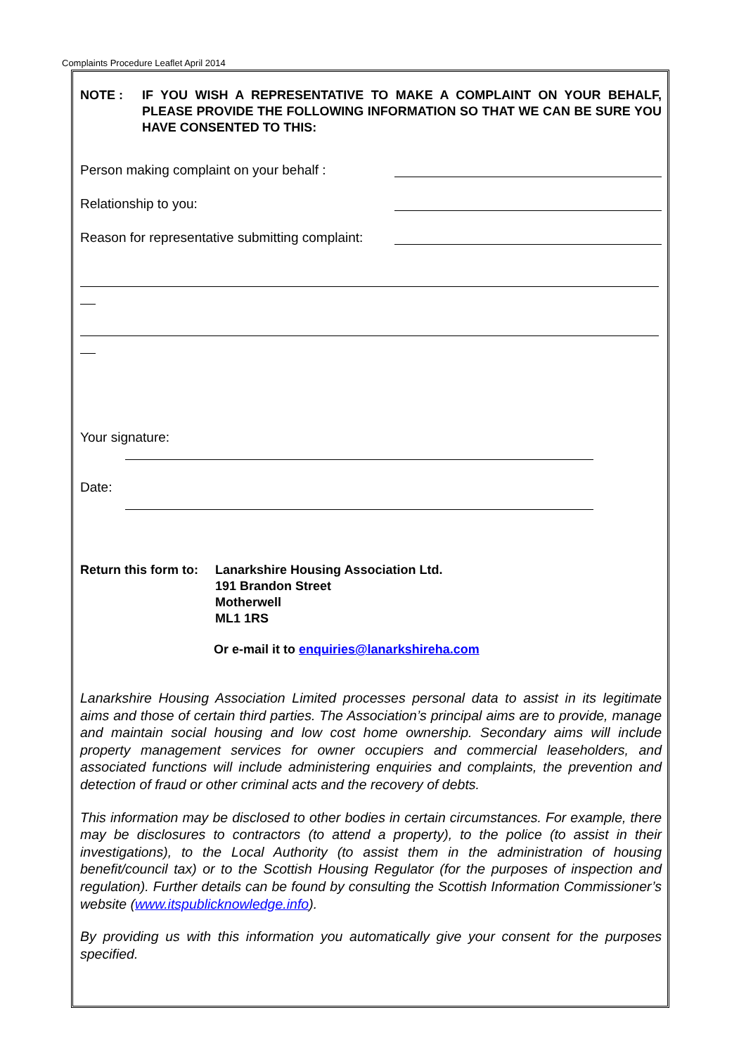Complaints Procedure Leaflet April 2014
NOTE : IF YOU WISH A REPRESENTATIVE TO MAKE A COMPLAINT ON YOUR BEHALF, PLEASE PROVIDE THE FOLLOWING INFORMATION SO THAT WE CAN BE SURE YOU HAVE CONSENTED TO THIS:
Person making complaint on your behalf :
Relationship to you:
Reason for representative submitting complaint:
Your signature:
Date:
Return this form to:
Lanarkshire Housing Association Ltd.
191 Brandon Street
Motherwell
ML1 1RS
Or e-mail it to enquiries@lanarkshireha.com
Lanarkshire Housing Association Limited processes personal data to assist in its legitimate aims and those of certain third parties. The Association’s principal aims are to provide, manage and maintain social housing and low cost home ownership. Secondary aims will include property management services for owner occupiers and commercial leaseholders, and associated functions will include administering enquiries and complaints, the prevention and detection of fraud or other criminal acts and the recovery of debts.
This information may be disclosed to other bodies in certain circumstances. For example, there may be disclosures to contractors (to attend a property), to the police (to assist in their investigations), to the Local Authority (to assist them in the administration of housing benefit/council tax) or to the Scottish Housing Regulator (for the purposes of inspection and regulation). Further details can be found by consulting the Scottish Information Commissioner’s website (www.itspublicknowledge.info).
By providing us with this information you automatically give your consent for the purposes specified.